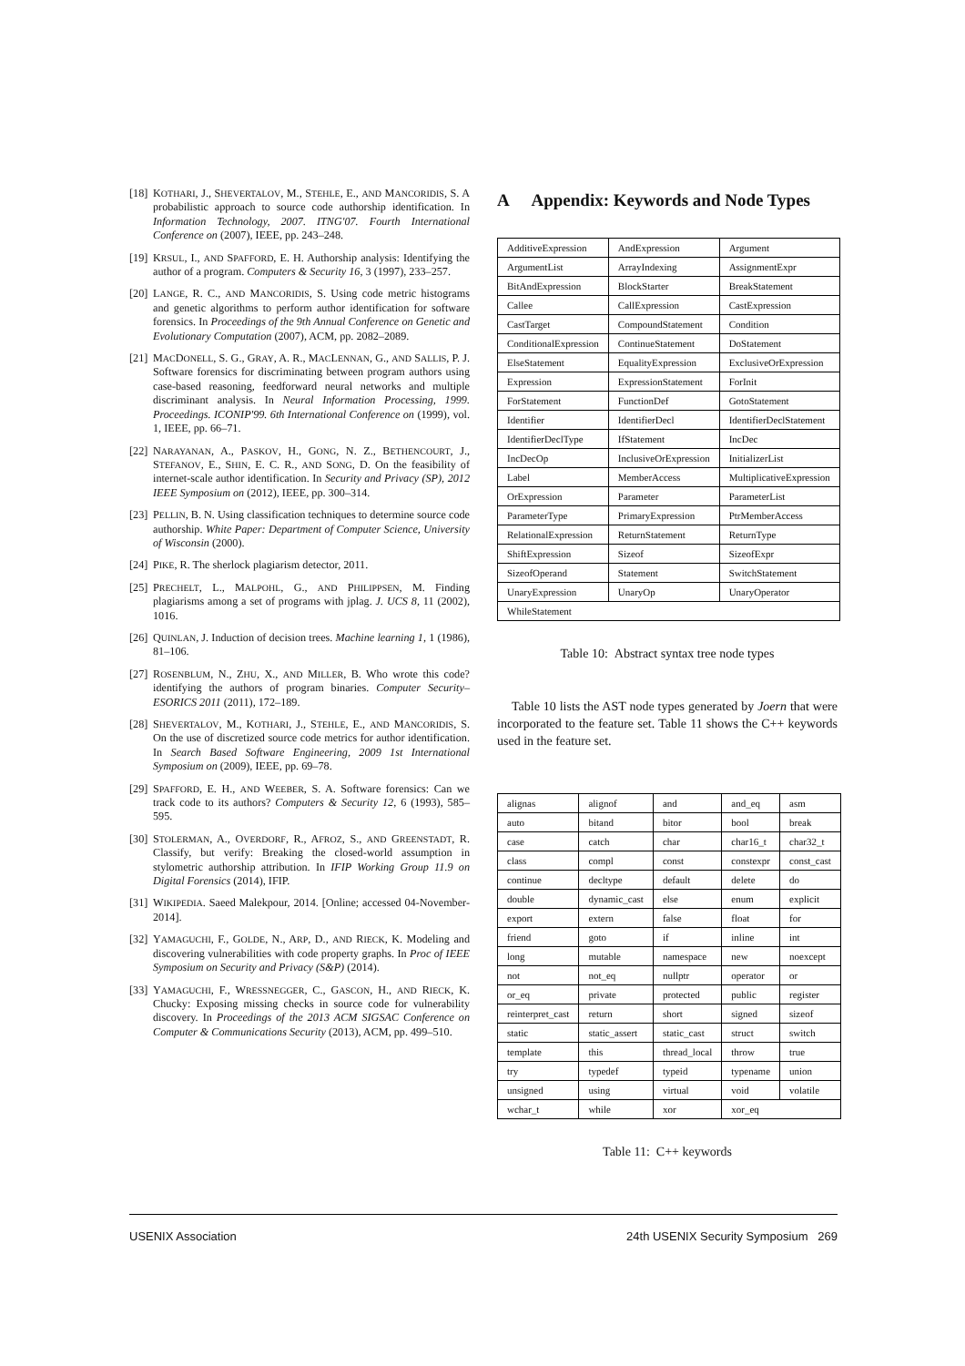[18] KOTHARI, J., SHEVERTALOV, M., STEHLE, E., AND MANCORIDIS, S. A probabilistic approach to source code authorship identification. In Information Technology, 2007. ITNG'07. Fourth International Conference on (2007), IEEE, pp. 243–248.
[19] KRSUL, I., AND SPAFFORD, E. H. Authorship analysis: Identifying the author of a program. Computers & Security 16, 3 (1997), 233–257.
[20] LANGE, R. C., AND MANCORIDIS, S. Using code metric histograms and genetic algorithms to perform author identification for software forensics. In Proceedings of the 9th Annual Conference on Genetic and Evolutionary Computation (2007), ACM, pp. 2082–2089.
[21] MACDONELL, S. G., GRAY, A. R., MACLENNAN, G., AND SALLIS, P. J. Software forensics for discriminating between program authors using case-based reasoning, feedforward neural networks and multiple discriminant analysis. In Neural Information Processing, 1999. Proceedings. ICONIP'99. 6th International Conference on (1999), vol. 1, IEEE, pp. 66–71.
[22] NARAYANAN, A., PASKOV, H., GONG, N. Z., BETHENCOURT, J., STEFANOV, E., SHIN, E. C. R., AND SONG, D. On the feasibility of internet-scale author identification. In Security and Privacy (SP), 2012 IEEE Symposium on (2012), IEEE, pp. 300–314.
[23] PELLIN, B. N. Using classification techniques to determine source code authorship. White Paper: Department of Computer Science, University of Wisconsin (2000).
[24] PIKE, R. The sherlock plagiarism detector, 2011.
[25] PRECHELT, L., MALPOHL, G., AND PHILIPPSEN, M. Finding plagiarisms among a set of programs with jplag. J. UCS 8, 11 (2002), 1016.
[26] QUINLAN, J. Induction of decision trees. Machine learning 1, 1 (1986), 81–106.
[27] ROSENBLUM, N., ZHU, X., AND MILLER, B. Who wrote this code? identifying the authors of program binaries. Computer Security–ESORICS 2011 (2011), 172–189.
[28] SHEVERTALOV, M., KOTHARI, J., STEHLE, E., AND MANCORIDIS, S. On the use of discretized source code metrics for author identification. In Search Based Software Engineering, 2009 1st International Symposium on (2009), IEEE, pp. 69–78.
[29] SPAFFORD, E. H., AND WEEBER, S. A. Software forensics: Can we track code to its authors? Computers & Security 12, 6 (1993), 585–595.
[30] STOLERMAN, A., OVERDORF, R., AFROZ, S., AND GREENSTADT, R. Classify, but verify: Breaking the closed-world assumption in stylometric authorship attribution. In IFIP Working Group 11.9 on Digital Forensics (2014), IFIP.
[31] WIKIPEDIA. Saeed Malekpour, 2014. [Online; accessed 04-November-2014].
[32] YAMAGUCHI, F., GOLDE, N., ARP, D., AND RIECK, K. Modeling and discovering vulnerabilities with code property graphs. In Proc of IEEE Symposium on Security and Privacy (S&P) (2014).
[33] YAMAGUCHI, F., WRESSNEGGER, C., GASCON, H., AND RIECK, K. Chucky: Exposing missing checks in source code for vulnerability discovery. In Proceedings of the 2013 ACM SIGSAC Conference on Computer & Communications Security (2013), ACM, pp. 499–510.
A Appendix: Keywords and Node Types
| AdditiveExpression | AndExpression | Argument |
| ArgumentList | ArrayIndexing | AssignmentExpr |
| BitAndExpression | BlockStarter | BreakStatement |
| Callee | CallExpression | CastExpression |
| CastTarget | CompoundStatement | Condition |
| ConditionalExpression | ContinueStatement | DoStatement |
| ElseStatement | EqualityExpression | ExclusiveOrExpression |
| Expression | ExpressionStatement | ForInit |
| ForStatement | FunctionDef | GotoStatement |
| Identifier | IdentifierDecl | IdentifierDeclStatement |
| IdentifierDeclType | IfStatement | IncDec |
| IncDecOp | InclusiveOrExpression | InitializerList |
| Label | MemberAccess | MultiplicativeExpression |
| OrExpression | Parameter | ParameterList |
| ParameterType | PrimaryExpression | PtrMemberAccess |
| RelationalExpression | ReturnStatement | ReturnType |
| ShiftExpression | Sizeof | SizeofExpr |
| SizeofOperand | Statement | SwitchStatement |
| UnaryExpression | UnaryOp | UnaryOperator |
| WhileStatement | | |
Table 10: Abstract syntax tree node types
Table 10 lists the AST node types generated by Joern that were incorporated to the feature set. Table 11 shows the C++ keywords used in the feature set.
| alignas | alignof | and | and_eq | asm |
| auto | bitand | bitor | bool | break |
| case | catch | char | char16_t | char32_t |
| class | compl | const | constexpr | const_cast |
| continue | decltype | default | delete | do |
| double | dynamic_cast | else | enum | explicit |
| export | extern | false | float | for |
| friend | goto | if | inline | int |
| long | mutable | namespace | new | noexcept |
| not | not_eq | nullptr | operator | or |
| or_eq | private | protected | public | register |
| reinterpret_cast | return | short | signed | sizeof |
| static | static_assert | static_cast | struct | switch |
| template | this | thread_local | throw | true |
| try | typedef | typeid | typename | union |
| unsigned | using | virtual | void | volatile |
| wchar_t | while | xor | xor_eq | |
Table 11: C++ keywords
USENIX Association 24th USENIX Security Symposium 269